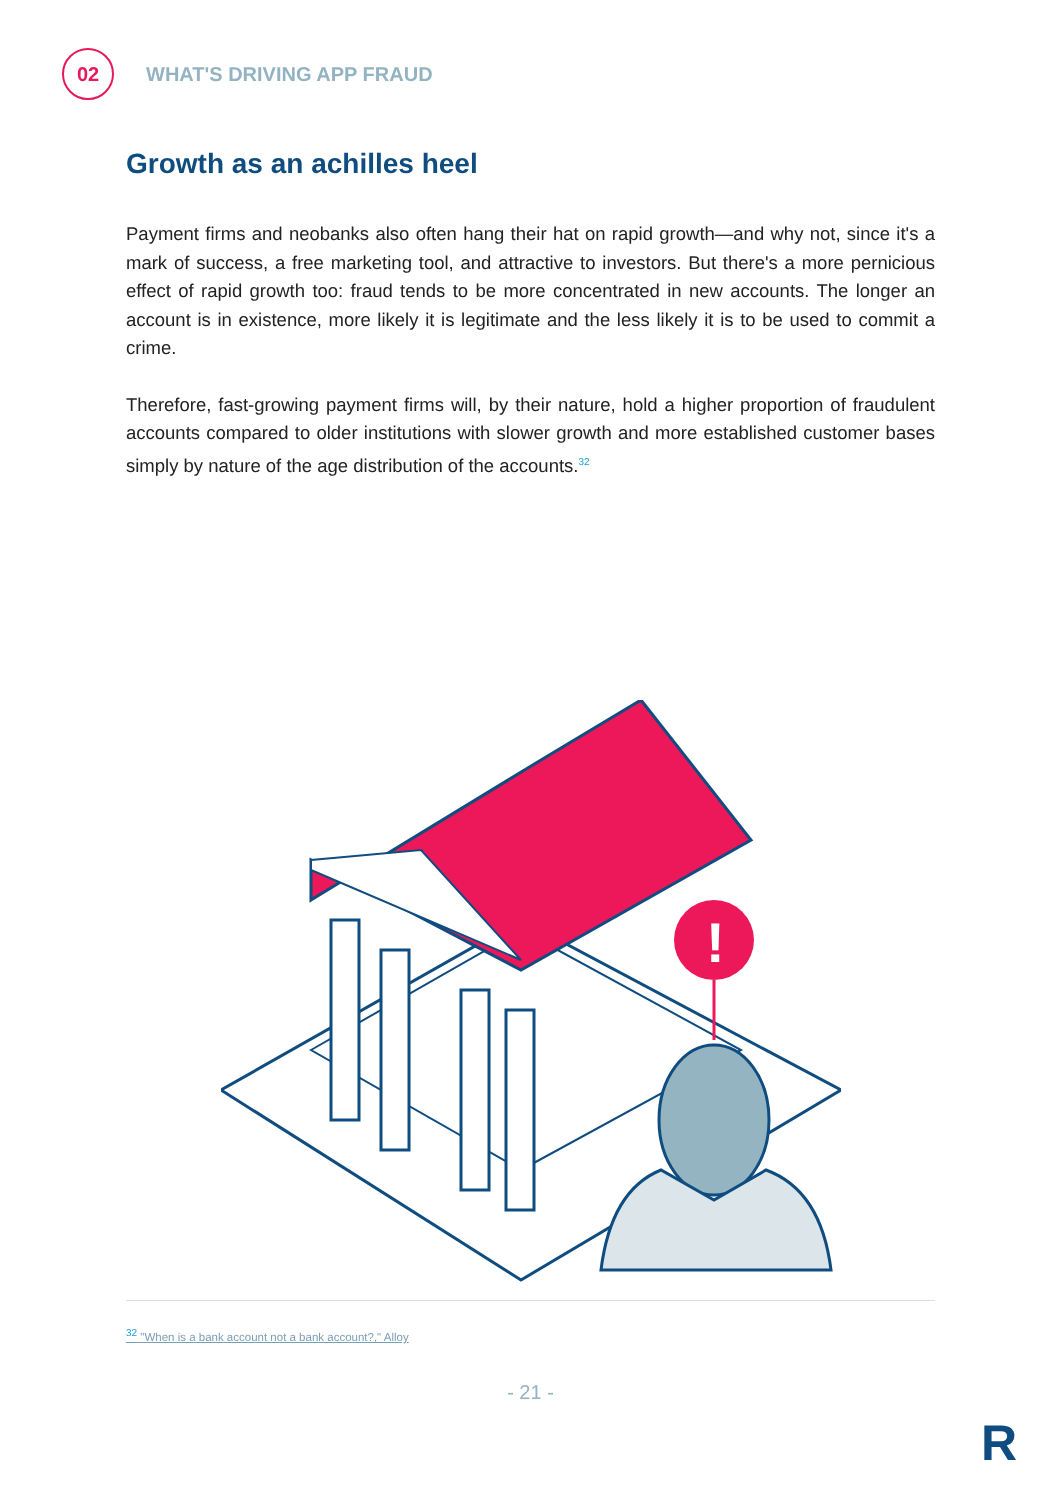02
WHAT'S DRIVING APP FRAUD
Growth as an achilles heel
Payment firms and neobanks also often hang their hat on rapid growth—and why not, since it's a mark of success, a free marketing tool, and attractive to investors. But there's a more pernicious effect of rapid growth too: fraud tends to be more concentrated in new accounts. The longer an account is in existence, more likely it is legitimate and the less likely it is to be used to commit a crime.
Therefore, fast-growing payment firms will, by their nature, hold a higher proportion of fraudulent accounts compared to older institutions with slower growth and more established customer bases simply by nature of the age distribution of the accounts.<sup>32</sup>
!
<sup>32</sup> "When is a bank account not a bank account?," Alloy
- 21 -
R